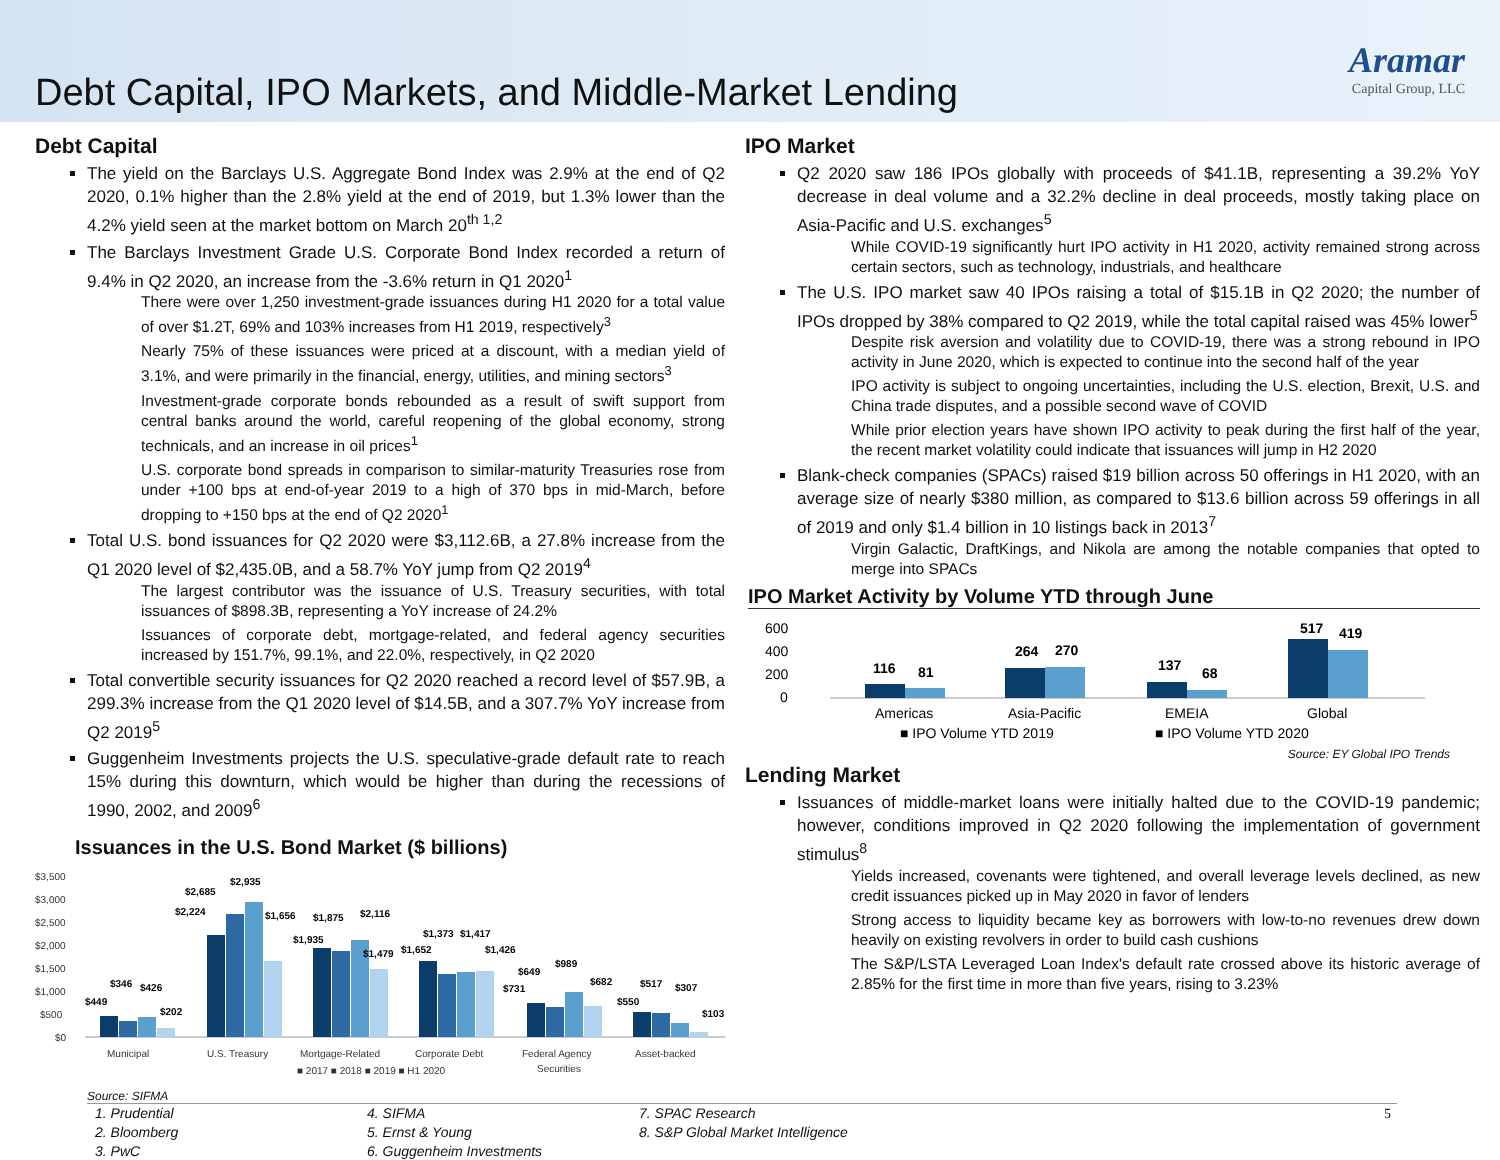Debt Capital, IPO Markets, and Middle-Market Lending
Aramar
Capital Group, LLC
Debt Capital
The yield on the Barclays U.S. Aggregate Bond Index was 2.9% at the end of Q2 2020, 0.1% higher than the 2.8% yield at the end of 2019, but 1.3% lower than the 4.2% yield seen at the market bottom on March 20<sup>th 1,2</sup>
The Barclays Investment Grade U.S. Corporate Bond Index recorded a return of 9.4% in Q2 2020, an increase from the -3.6% return in Q1 2020<sup>1</sup>
There were over 1,250 investment-grade issuances during H1 2020 for a total value of over $1.2T, 69% and 103% increases from H1 2019, respectively<sup>3</sup>
Nearly 75% of these issuances were priced at a discount, with a median yield of 3.1%, and were primarily in the financial, energy, utilities, and mining sectors<sup>3</sup>
Investment-grade corporate bonds rebounded as a result of swift support from central banks around the world, careful reopening of the global economy, strong technicals, and an increase in oil prices<sup>1</sup>
U.S. corporate bond spreads in comparison to similar-maturity Treasuries rose from under +100 bps at end-of-year 2019 to a high of 370 bps in mid-March, before dropping to +150 bps at the end of Q2 2020<sup>1</sup>
Total U.S. bond issuances for Q2 2020 were $3,112.6B, a 27.8% increase from the Q1 2020 level of $2,435.0B, and a 58.7% YoY jump from Q2 2019<sup>4</sup>
The largest contributor was the issuance of U.S. Treasury securities, with total issuances of $898.3B, representing a YoY increase of 24.2%
Issuances of corporate debt, mortgage-related, and federal agency securities increased by 151.7%, 99.1%, and 22.0%, respectively, in Q2 2020
Total convertible security issuances for Q2 2020 reached a record level of $57.9B, a 299.3% increase from the Q1 2020 level of $14.5B, and a 307.7% YoY increase from Q2 2019<sup>5</sup>
Guggenheim Investments projects the U.S. speculative-grade default rate to reach 15% during this downturn, which would be higher than during the recessions of 1990, 2002, and 2009<sup>6</sup>
Issuances in the U.S. Bond Market ($ billions)
$3,500
$3,000
$2,500
$2,000
$1,500
$1,000
$500
$0
$449
$346
$426
$202
$2,224
$2,685
$2,935
$1,656
$1,935
$1,875
$2,116
$1,479
$1,652
$1,373
$1,417
$1,426
$731
$649
$989
$682
$550
$517
$307
$103
Municipal
U.S. Treasury
Mortgage-Related
Corporate Debt
Federal Agency
Securities
Asset-backed
■ 2017 ■ 2018 ■ 2019 ■ H1 2020
Source: SIFMA
IPO Market
Q2 2020 saw 186 IPOs globally with proceeds of $41.1B, representing a 39.2% YoY decrease in deal volume and a 32.2% decline in deal proceeds, mostly taking place on Asia-Pacific and U.S. exchanges<sup>5</sup>
While COVID-19 significantly hurt IPO activity in H1 2020, activity remained strong across certain sectors, such as technology, industrials, and healthcare
The U.S. IPO market saw 40 IPOs raising a total of $15.1B in Q2 2020; the number of IPOs dropped by 38% compared to Q2 2019, while the total capital raised was 45% lower<sup>5</sup>
Despite risk aversion and volatility due to COVID-19, there was a strong rebound in IPO activity in June 2020, which is expected to continue into the second half of the year
IPO activity is subject to ongoing uncertainties, including the U.S. election, Brexit, U.S. and China trade disputes, and a possible second wave of COVID
While prior election years have shown IPO activity to peak during the first half of the year, the recent market volatility could indicate that issuances will jump in H2 2020
Blank-check companies (SPACs) raised $19 billion across 50 offerings in H1 2020, with an average size of nearly $380 million, as compared to $13.6 billion across 59 offerings in all of 2019 and only $1.4 billion in 10 listings back in 2013<sup>7</sup>
Virgin Galactic, DraftKings, and Nikola are among the notable companies that opted to merge into SPACs
IPO Market Activity by Volume YTD through June
600
400
200
0
116
81
264
270
137
68
517
419
Americas
Asia-Pacific
EMEIA
Global
■ IPO Volume YTD 2019
■ IPO Volume YTD 2020
Source: EY Global IPO Trends
Lending Market
Issuances of middle-market loans were initially halted due to the COVID-19 pandemic; however, conditions improved in Q2 2020 following the implementation of government stimulus<sup>8</sup>
Yields increased, covenants were tightened, and overall leverage levels declined, as new credit issuances picked up in May 2020 in favor of lenders
Strong access to liquidity became key as borrowers with low-to-no revenues drew down heavily on existing revolvers in order to build cash cushions
The S&P/LSTA Leveraged Loan Index's default rate crossed above its historic average of 2.85% for the first time in more than five years, rising to 3.23%
1. Prudential
2. Bloomberg
3. PwC
4. SIFMA
5. Ernst & Young
6. Guggenheim Investments
7. SPAC Research
8. S&P Global Market Intelligence
5